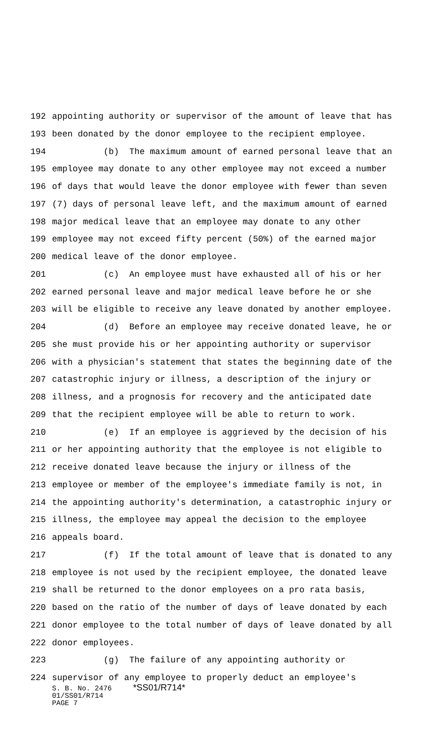192 appointing authority or supervisor of the amount of leave that has
193 been donated by the donor employee to the recipient employee.
194 (b) The maximum amount of earned personal leave that an
195 employee may donate to any other employee may not exceed a number
196 of days that would leave the donor employee with fewer than seven
197 (7) days of personal leave left, and the maximum amount of earned
198 major medical leave that an employee may donate to any other
199 employee may not exceed fifty percent (50%) of the earned major
200 medical leave of the donor employee.
201 (c) An employee must have exhausted all of his or her
202 earned personal leave and major medical leave before he or she
203 will be eligible to receive any leave donated by another employee.
204 (d) Before an employee may receive donated leave, he or
205 she must provide his or her appointing authority or supervisor
206 with a physician's statement that states the beginning date of the
207 catastrophic injury or illness, a description of the injury or
208 illness, and a prognosis for recovery and the anticipated date
209 that the recipient employee will be able to return to work.
210 (e) If an employee is aggrieved by the decision of his
211 or her appointing authority that the employee is not eligible to
212 receive donated leave because the injury or illness of the
213 employee or member of the employee's immediate family is not, in
214 the appointing authority's determination, a catastrophic injury or
215 illness, the employee may appeal the decision to the employee
216 appeals board.
217 (f) If the total amount of leave that is donated to any
218 employee is not used by the recipient employee, the donated leave
219 shall be returned to the donor employees on a pro rata basis,
220 based on the ratio of the number of days of leave donated by each
221 donor employee to the total number of days of leave donated by all
222 donor employees.
223 (g) The failure of any appointing authority or
224 supervisor of any employee to properly deduct an employee's
S. B. No. 2476 *SS01/R714* 01/SS01/R714 PAGE 7